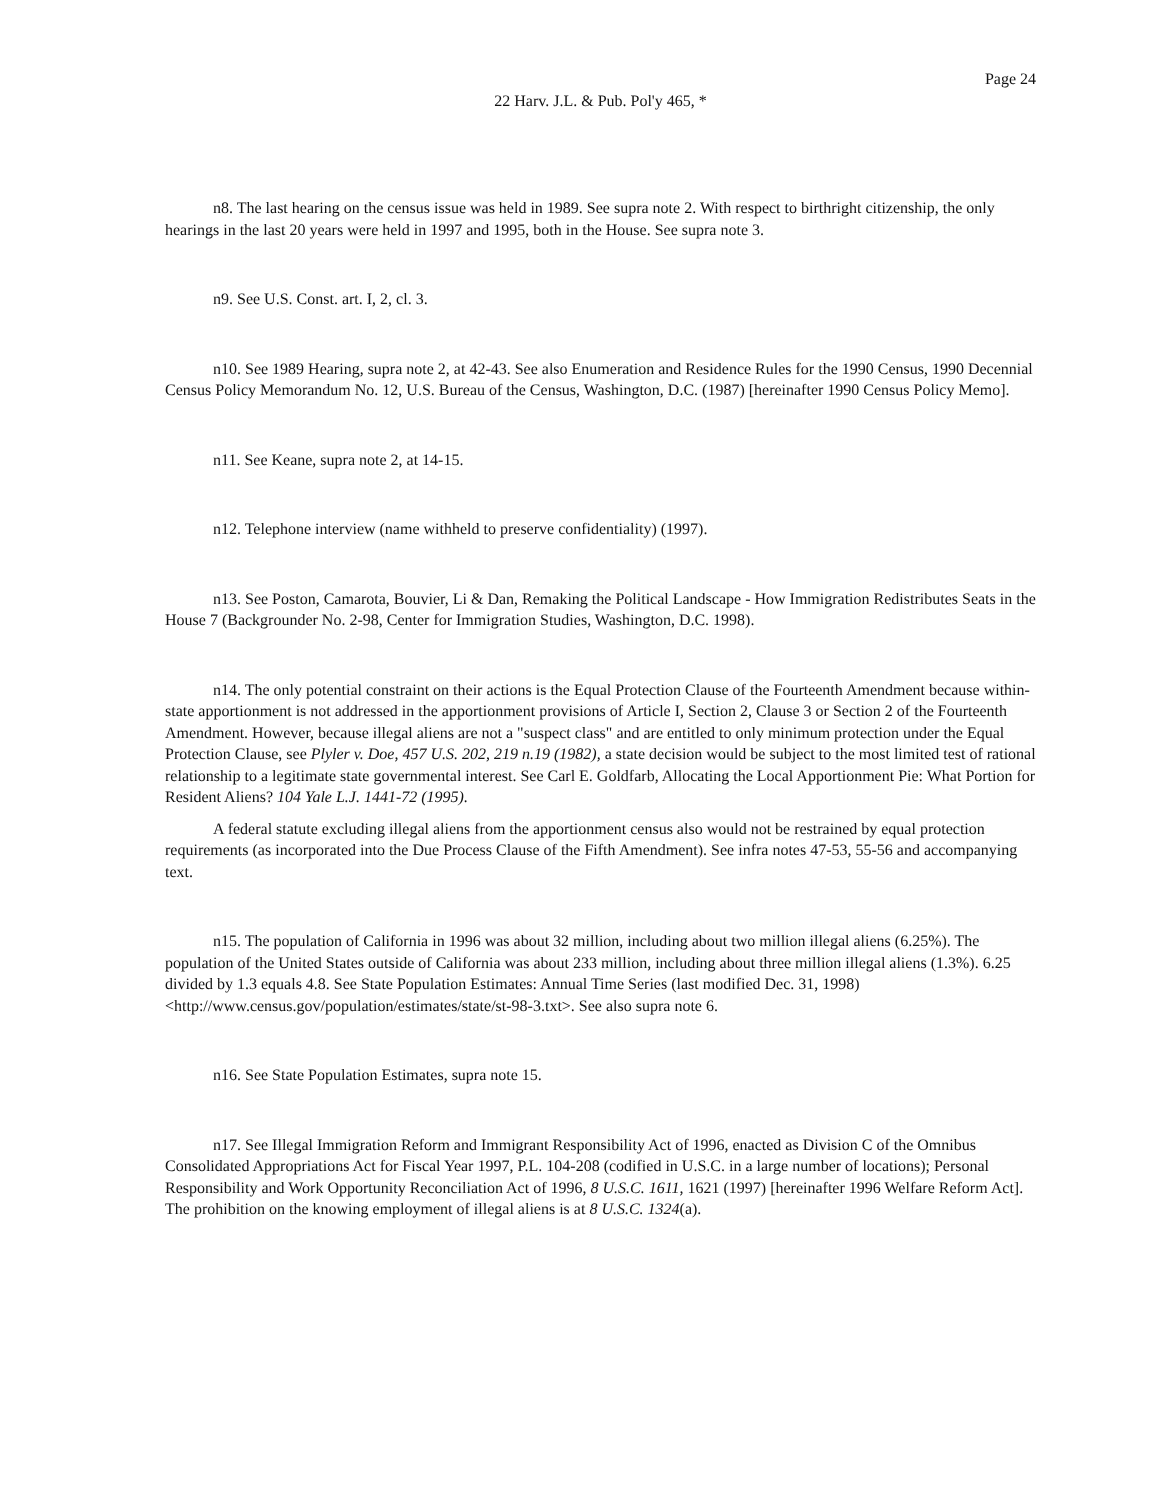Page 24
22 Harv. J.L. & Pub. Pol'y 465, *
n8. The last hearing on the census issue was held in 1989. See supra note 2. With respect to birthright citizenship, the only hearings in the last 20 years were held in 1997 and 1995, both in the House. See supra note 3.
n9. See U.S. Const. art. I, 2, cl. 3.
n10. See 1989 Hearing, supra note 2, at 42-43. See also Enumeration and Residence Rules for the 1990 Census, 1990 Decennial Census Policy Memorandum No. 12, U.S. Bureau of the Census, Washington, D.C. (1987) [hereinafter 1990 Census Policy Memo].
n11. See Keane, supra note 2, at 14-15.
n12. Telephone interview (name withheld to preserve confidentiality) (1997).
n13. See Poston, Camarota, Bouvier, Li & Dan, Remaking the Political Landscape - How Immigration Redistributes Seats in the House 7 (Backgrounder No. 2-98, Center for Immigration Studies, Washington, D.C. 1998).
n14. The only potential constraint on their actions is the Equal Protection Clause of the Fourteenth Amendment because within-state apportionment is not addressed in the apportionment provisions of Article I, Section 2, Clause 3 or Section 2 of the Fourteenth Amendment. However, because illegal aliens are not a "suspect class" and are entitled to only minimum protection under the Equal Protection Clause, see Plyler v. Doe, 457 U.S. 202, 219 n.19 (1982), a state decision would be subject to the most limited test of rational relationship to a legitimate state governmental interest. See Carl E. Goldfarb, Allocating the Local Apportionment Pie: What Portion for Resident Aliens? 104 Yale L.J. 1441-72 (1995).
A federal statute excluding illegal aliens from the apportionment census also would not be restrained by equal protection requirements (as incorporated into the Due Process Clause of the Fifth Amendment). See infra notes 47-53, 55-56 and accompanying text.
n15. The population of California in 1996 was about 32 million, including about two million illegal aliens (6.25%). The population of the United States outside of California was about 233 million, including about three million illegal aliens (1.3%). 6.25 divided by 1.3 equals 4.8. See State Population Estimates: Annual Time Series (last modified Dec. 31, 1998) <http://www.census.gov/population/estimates/state/st-98-3.txt>. See also supra note 6.
n16. See State Population Estimates, supra note 15.
n17. See Illegal Immigration Reform and Immigrant Responsibility Act of 1996, enacted as Division C of the Omnibus Consolidated Appropriations Act for Fiscal Year 1997, P.L. 104-208 (codified in U.S.C. in a large number of locations); Personal Responsibility and Work Opportunity Reconciliation Act of 1996, 8 U.S.C. 1611, 1621 (1997) [hereinafter 1996 Welfare Reform Act]. The prohibition on the knowing employment of illegal aliens is at 8 U.S.C. 1324(a).